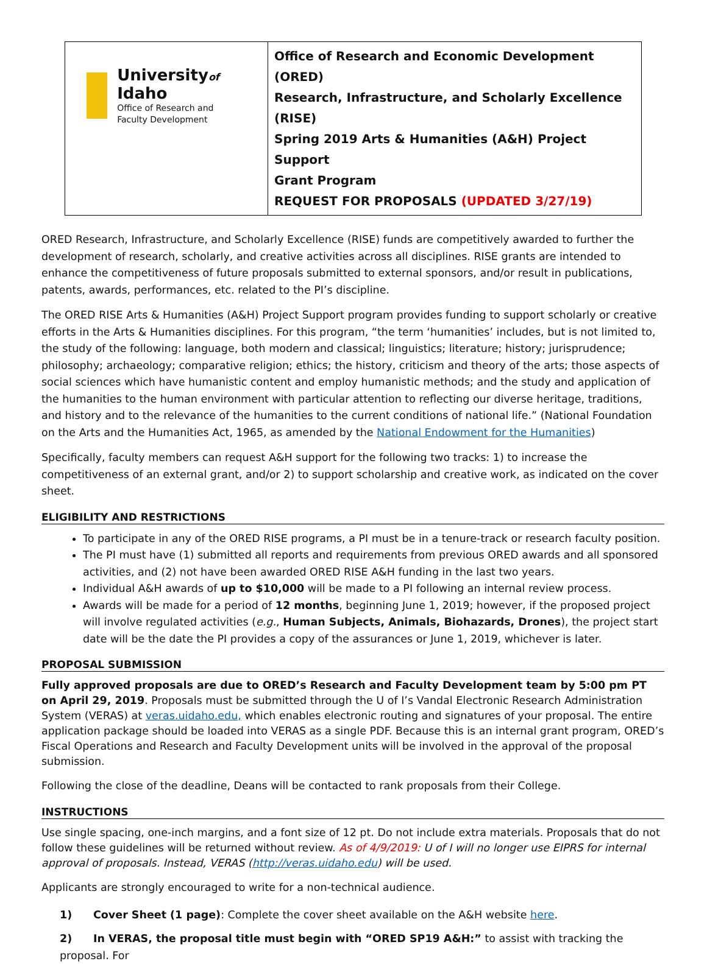| University of Idaho Office of Research and Faculty Development | Office of Research and Economic Development (ORED) Research, Infrastructure, and Scholarly Excellence (RISE) Spring 2019 Arts & Humanities (A&H) Project Support Grant Program REQUEST FOR PROPOSALS (UPDATED 3/27/19) |
ORED Research, Infrastructure, and Scholarly Excellence (RISE) funds are competitively awarded to further the development of research, scholarly, and creative activities across all disciplines. RISE grants are intended to enhance the competitiveness of future proposals submitted to external sponsors, and/or result in publications, patents, awards, performances, etc. related to the PI’s discipline.
The ORED RISE Arts & Humanities (A&H) Project Support program provides funding to support scholarly or creative efforts in the Arts & Humanities disciplines. For this program, “the term ‘humanities’ includes, but is not limited to, the study of the following: language, both modern and classical; linguistics; literature; history; jurisprudence; philosophy; archaeology; comparative religion; ethics; the history, criticism and theory of the arts; those aspects of social sciences which have humanistic content and employ humanistic methods; and the study and application of the humanities to the human environment with particular attention to reflecting our diverse heritage, traditions, and history and to the relevance of the humanities to the current conditions of national life.” (National Foundation on the Arts and the Humanities Act, 1965, as amended by the National Endowment for the Humanities)
Specifically, faculty members can request A&H support for the following two tracks: 1) to increase the competitiveness of an external grant, and/or 2) to support scholarship and creative work, as indicated on the cover sheet.
ELIGIBILITY AND RESTRICTIONS
To participate in any of the ORED RISE programs, a PI must be in a tenure-track or research faculty position.
The PI must have (1) submitted all reports and requirements from previous ORED awards and all sponsored activities, and (2) not have been awarded ORED RISE A&H funding in the last two years.
Individual A&H awards of up to $10,000 will be made to a PI following an internal review process.
Awards will be made for a period of 12 months, beginning June 1, 2019; however, if the proposed project will involve regulated activities (e.g., Human Subjects, Animals, Biohazards, Drones), the project start date will be the date the PI provides a copy of the assurances or June 1, 2019, whichever is later.
PROPOSAL SUBMISSION
Fully approved proposals are due to ORED’s Research and Faculty Development team by 5:00 pm PT on April 29, 2019. Proposals must be submitted through the U of I’s Vandal Electronic Research Administration System (VERAS) at veras.uidaho.edu, which enables electronic routing and signatures of your proposal. The entire application package should be loaded into VERAS as a single PDF. Because this is an internal grant program, ORED’s Fiscal Operations and Research and Faculty Development units will be involved in the approval of the proposal submission.
Following the close of the deadline, Deans will be contacted to rank proposals from their College.
INSTRUCTIONS
Use single spacing, one-inch margins, and a font size of 12 pt. Do not include extra materials. Proposals that do not follow these guidelines will be returned without review. As of 4/9/2019: U of I will no longer use EIPRS for internal approval of proposals. Instead, VERAS (http://veras.uidaho.edu) will be used.
Applicants are strongly encouraged to write for a non-technical audience.
1) Cover Sheet (1 page): Complete the cover sheet available on the A&H website here.
2) In VERAS, the proposal title must begin with “ORED SP19 A&H:” to assist with tracking the proposal. For